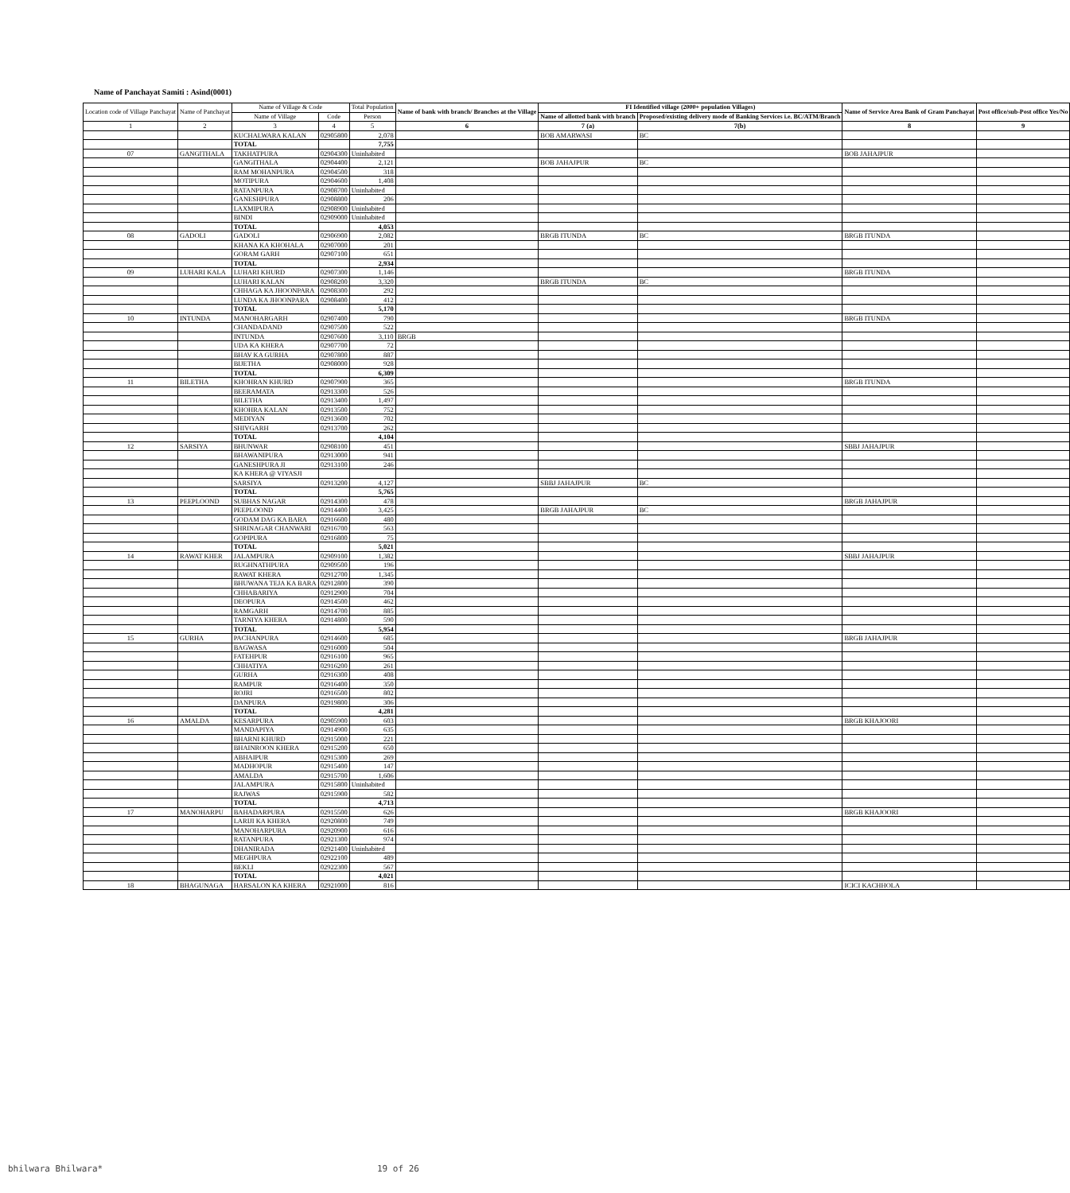Name of Panchayat Samiti : Asind(0001)
| Location code of Village Panchayat | Name of Panchayat | Name of Village & Code | | Total Population | Name of bank with branch/ Branches at the Village | FI Identified village (2000+ population Villages) | | Name of Service Area Bank of Gram Panchayat | Post office/sub-Post office Yes/No |
| --- | --- | --- | --- | --- | --- | --- | --- | --- | --- |
| | | Name of Village | Code | Person | | Name of allotted bank with branch | Proposed/existing delivery mode of Banking Services i.e. BC/ATM/Branch | | |
| 1 | 2 | 3 | 4 | 5 | 6 | 7 (a) | 7(b) | 8 | 9 |
| | | KUCHALWARA KALAN | 02905800 | 2,078 | | BOB AMARWASI | BC | | |
| | | TOTAL | | 7,755 | | | | | |
| 07 | GANGITHALA | TAKHATPURA | 02904300 | Uninhabited | | | | BOB JAHAJPUR | |
| | | GANGITHALA | 02904400 | 2,121 | | BOB JAHAJPUR | BC | | |
| | | RAM MOHANPURA | 02904500 | 318 | | | | | |
| | | MOTIPURA | 02904600 | 1,408 | | | | | |
| | | RATANPURA | 02908700 | Uninhabited | | | | | |
| | | GANESHPURA | 02908800 | 206 | | | | | |
| | | LAXMIPURA | 02908900 | Uninhabited | | | | | |
| | | BINDI | 02909000 | Uninhabited | | | | | |
| | | TOTAL | | 4,053 | | | | | |
| 08 | GADOLI | GADOLI | 02906900 | 2,082 | | BRGB ITUNDA | BC | BRGB ITUNDA | |
| | | KHANA KA KHOHALA | 02907000 | 201 | | | | | |
| | | GORAM GARH | 02907100 | 651 | | | | | |
| | | TOTAL | | 2,934 | | | | | |
| 09 | LUHARI KALA | LUHARI KHURD | 02907300 | 1,146 | | | | BRGB ITUNDA | |
| | | LUHARI KALAN | 02908200 | 3,320 | | BRGB ITUNDA | BC | | |
| | | CHHAGA KA JHOONPARA | 02908300 | 292 | | | | | |
| | | LUNDA KA JHOONPARA | 02908400 | 412 | | | | | |
| | | TOTAL | | 5,170 | | | | | |
| 10 | INTUNDA | MANOHARGARH | 02907400 | 790 | | | | BRGB ITUNDA | |
| | | CHANDADAND | 02907500 | 522 | | | | | |
| | | INTUNDA | 02907600 | 3,110 | BRGB | | | | |
| | | UDA KA KHERA | 02907700 | 72 | | | | | |
| | | BHAV KA GURHA | 02907800 | 887 | | | | | |
| | | BIJETHA | 02908000 | 928 | | | | | |
| | | TOTAL | | 6,309 | | | | | |
| 11 | BILETHA | KHOHRAN KHURD | 02907900 | 365 | | | | BRGB ITUNDA | |
| | | BEERAMATA | 02913300 | 526 | | | | | |
| | | BILETHA | 02913400 | 1,497 | | | | | |
| | | KHOHRA KALAN | 02913500 | 752 | | | | | |
| | | MEDIYAN | 02913600 | 702 | | | | | |
| | | SHIVGARH | 02913700 | 262 | | | | | |
| | | TOTAL | | 4,104 | | | | | |
| 12 | SARSIYA | BHUNWAR | 02908100 | 451 | | | | SBBJ JAHAJPUR | |
| | | BHAWANIPURA | 02913000 | 941 | | | | | |
| | | GANESHPURA JI | 02913100 | 246 | | | | | |
| | | KA KHERA @ VIYASJI | | | | | | | |
| | | SARSIYA | 02913200 | 4,127 | | SBBJ JAHAJPUR | BC | | |
| | | TOTAL | | 5,765 | | | | | |
| 13 | PEEPLOOND | SUBHAS NAGAR | 02914300 | 478 | | | | BRGB JAHAJPUR | |
| | | PEEPLOOND | 02914400 | 3,425 | | BRGB JAHAJPUR | BC | | |
| | | GODAM DAG KA BARA | 02916600 | 480 | | | | | |
| | | SHRINAGAR CHANWARI | 02916700 | 563 | | | | | |
| | | GOPIPURA | 02916800 | 75 | | | | | |
| | | TOTAL | | 5,021 | | | | | |
| 14 | RAWAT KHER | JALAMPURA | 02909100 | 1,382 | | | | SBBJ JAHAJPUR | |
| | | RUGHNATHPURA | 02909500 | 196 | | | | | |
| | | RAWAT KHERA | 02912700 | 1,345 | | | | | |
| | | BHUWANA TEJA KA BARA | 02912800 | 390 | | | | | |
| | | CHHABARIYA | 02912900 | 704 | | | | | |
| | | DEOPURA | 02914500 | 462 | | | | | |
| | | RAMGARH | 02914700 | 885 | | | | | |
| | | TARNIYA KHERA | 02914800 | 590 | | | | | |
| | | TOTAL | | 5,954 | | | | | |
| 15 | GURHA | PACHANPURA | 02914600 | 685 | | | | BRGB JAHAJPUR | |
| | | BAGWASA | 02916000 | 504 | | | | | |
| | | FATEHPUR | 02916100 | 965 | | | | | |
| | | CHHATIYA | 02916200 | 261 | | | | | |
| | | GURHA | 02916300 | 408 | | | | | |
| | | RAMPUR | 02916400 | 350 | | | | | |
| | | ROJRI | 02916500 | 802 | | | | | |
| | | DANPURA | 02919800 | 306 | | | | | |
| | | TOTAL | | 4,281 | | | | | |
| 16 | AMALDA | KESARPURA | 02905900 | 603 | | | | BRGB KHAJOORI | |
| | | MANDAPIYA | 02914900 | 635 | | | | | |
| | | BHARNI KHURD | 02915000 | 221 | | | | | |
| | | BHAINROON KHERA | 02915200 | 650 | | | | | |
| | | ABHAIPUR | 02915300 | 269 | | | | | |
| | | MADHOPUR | 02915400 | 147 | | | | | |
| | | AMALDA | 02915700 | 1,606 | | | | | |
| | | JALAMPURA | 02915800 | Uninhabited | | | | | |
| | | RAJWAS | 02915900 | 582 | | | | | |
| | | TOTAL | | 4,713 | | | | | |
| 17 | MANOHARPU | BAHADARPURA | 02915500 | 626 | | | | BRGB KHAJOORI | |
| | | LARIJI KA KHERA | 02920800 | 749 | | | | | |
| | | MANOHARPURA | 02920900 | 616 | | | | | |
| | | RATANPURA | 02921300 | 974 | | | | | |
| | | DHANIRADA | 02921400 | Uninhabited | | | | | |
| | | MEGHPURA | 02922100 | 489 | | | | | |
| | | BEKLI | 02922300 | 567 | | | | | |
| | | TOTAL | | 4,021 | | | | | |
| 18 | BHAGUNAGA | HARSALON KA KHERA | 02921000 | 816 | | | | ICICI KACHHOLA | |
bhilwara Bhilwara* 19 of 26